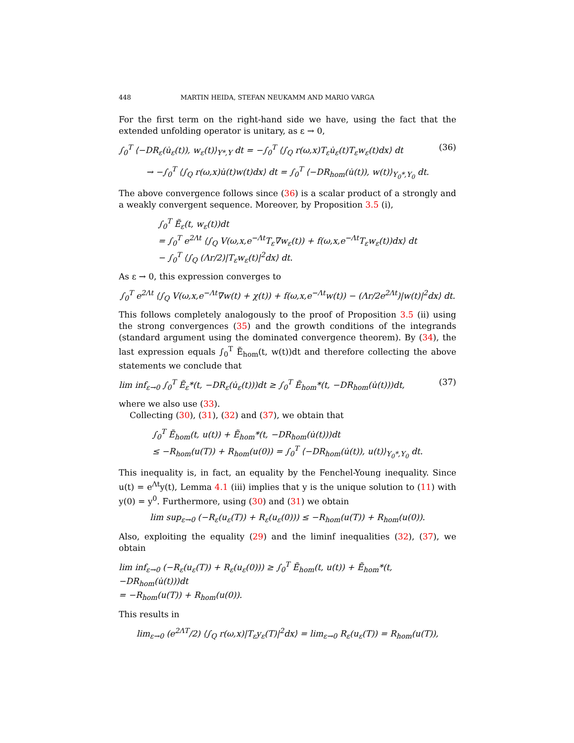448 MARTIN HEIDA, STEFAN NEUKAMM AND MARIO VARGA
For the first term on the right-hand side we have, using the fact that the extended unfolding operator is unitary, as ε → 0,
∫<sub>0</sub><sup>T</sup> ⟨−DR<sub>ε</sub>(u̇<sub>ε</sub>(t)), w<sub>ε</sub>(t)⟩<sub>Y*,Y</sub> dt = −∫<sub>0</sub><sup>T</sup> ⟨∫<sub>Q</sub> r(ω,x)T<sub>ε</sub>u̇<sub>ε</sub>(t)T<sub>ε</sub>w<sub>ε</sub>(t)dx⟩ dt (36)
→ −∫<sub>0</sub><sup>T</sup> ⟨∫<sub>Q</sub> r(ω,x)u̇(t)w(t)dx⟩ dt = ∫<sub>0</sub><sup>T</sup> ⟨−DR<sub>hom</sub>(u̇(t)), w(t)⟩<sub>Y<sub>0</sub>*,Y<sub>0</sub></sub> dt.
The above convergence follows since (36) is a scalar product of a strongly and a weakly convergent sequence. Moreover, by Proposition 3.5 (i),
∫<sub>0</sub><sup>T</sup> Ẽ<sub>ε</sub>(t, w<sub>ε</sub>(t))dt
= ∫<sub>0</sub><sup>T</sup> e<sup>2Λt</sup> ⟨∫<sub>Q</sub> V(ω,x,e<sup>−Λt</sup>T<sub>ε</sub>∇w<sub>ε</sub>(t)) + f(ω,x,e<sup>−Λt</sup>T<sub>ε</sub>w<sub>ε</sub>(t))dx⟩ dt
− ∫<sub>0</sub><sup>T</sup> ⟨∫<sub>Q</sub> (Λr/2)|T<sub>ε</sub>w<sub>ε</sub>(t)|<sup>2</sup>dx⟩ dt.
As ε → 0, this expression converges to
∫<sub>0</sub><sup>T</sup> e<sup>2Λt</sup> ⟨∫<sub>Q</sub> V(ω,x,e<sup>−Λt</sup>∇w(t) + χ(t)) + f(ω,x,e<sup>−Λt</sup>w(t)) − (Λr/2e<sup>2Λt</sup>)|w(t)|<sup>2</sup>dx⟩ dt.
This follows completely analogously to the proof of Proposition 3.5 (ii) using the strong convergences (35) and the growth conditions of the integrands (standard argument using the dominated convergence theorem). By (34), the last expression equals ∫<sub>0</sub><sup>T</sup> Ẽ<sub>hom</sub>(t, w(t))dt and therefore collecting the above statements we conclude that
lim inf<sub>ε→0</sub> ∫<sub>0</sub><sup>T</sup> Ẽ<sub>ε</sub>*(t, −DR<sub>ε</sub>(u̇<sub>ε</sub>(t)))dt ≥ ∫<sub>0</sub><sup>T</sup> Ẽ<sub>hom</sub>*(t, −DR<sub>hom</sub>(u̇(t)))dt, (37)
where we also use (33).
Collecting (30), (31), (32) and (37), we obtain that
∫<sub>0</sub><sup>T</sup> Ẽ<sub>hom</sub>(t, u(t)) + Ẽ<sub>hom</sub>*(t, −DR<sub>hom</sub>(u̇(t)))dt
≤ −R<sub>hom</sub>(u(T)) + R<sub>hom</sub>(u(0)) = ∫<sub>0</sub><sup>T</sup> ⟨−DR<sub>hom</sub>(u̇(t)), u(t)⟩<sub>Y<sub>0</sub>*,Y<sub>0</sub></sub> dt.
This inequality is, in fact, an equality by the Fenchel-Young inequality. Since u(t) = e<sup>Λt</sup>y(t), Lemma 4.1 (iii) implies that y is the unique solution to (11) with y(0) = y<sup>0</sup>. Furthermore, using (30) and (31) we obtain
lim sup<sub>ε→0</sub> (−R<sub>ε</sub>(u<sub>ε</sub>(T)) + R<sub>ε</sub>(u<sub>ε</sub>(0))) ≤ −R<sub>hom</sub>(u(T)) + R<sub>hom</sub>(u(0)).
Also, exploiting the equality (29) and the liminf inequalities (32), (37), we obtain
lim inf<sub>ε→0</sub> (−R<sub>ε</sub>(u<sub>ε</sub>(T)) + R<sub>ε</sub>(u<sub>ε</sub>(0))) ≥ ∫<sub>0</sub><sup>T</sup> Ẽ<sub>hom</sub>(t, u(t)) + Ẽ<sub>hom</sub>*(t, −DR<sub>hom</sub>(u̇(t)))dt
= −R<sub>hom</sub>(u(T)) + R<sub>hom</sub>(u(0)).
This results in
lim<sub>ε→0</sub> (e<sup>2ΛT</sup>/2) ⟨∫<sub>Q</sub> r(ω,x)|T<sub>ε</sub>y<sub>ε</sub>(T)|<sup>2</sup>dx⟩ = lim<sub>ε→0</sub> R<sub>ε</sub>(u<sub>ε</sub>(T)) = R<sub>hom</sub>(u(T)),